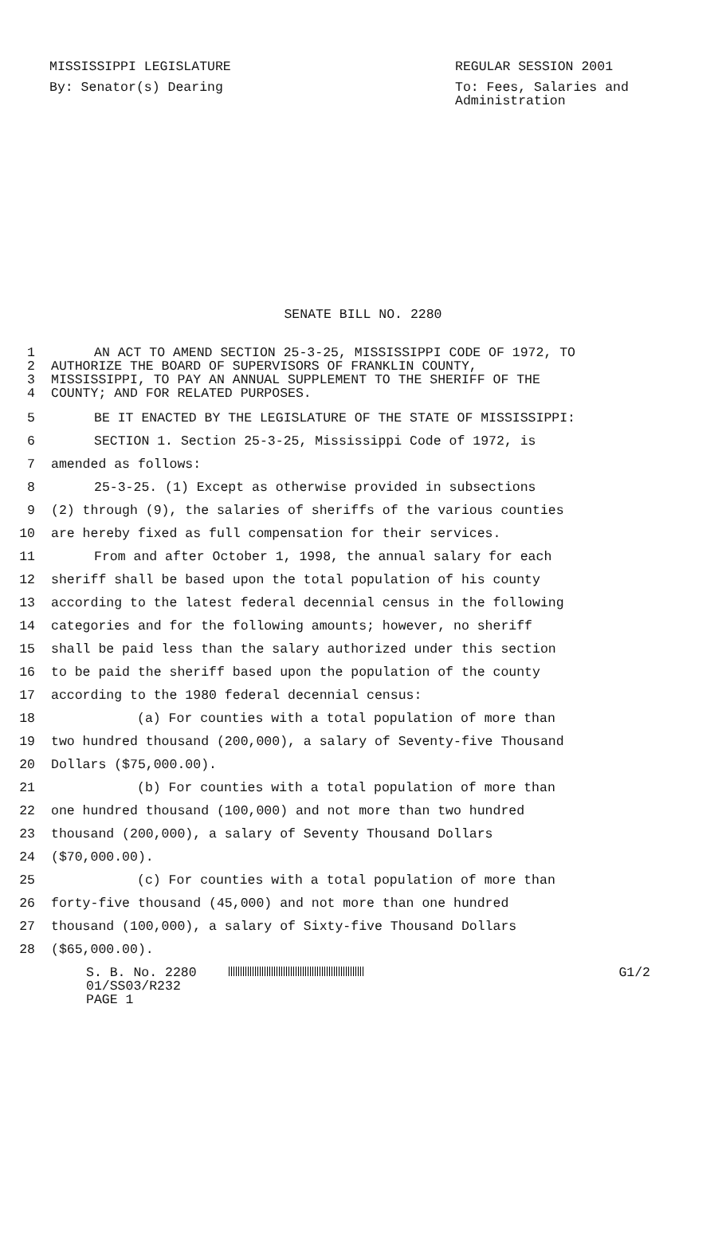MISSISSIPPI LEGISLATURE REGULAR SESSION 2001
By: Senator(s) Dearing To: Fees, Salaries and
Administration
SENATE BILL NO. 2280
1 AN ACT TO AMEND SECTION 25-3-25, MISSISSIPPI CODE OF 1972, TO
2 AUTHORIZE THE BOARD OF SUPERVISORS OF FRANKLIN COUNTY,
3 MISSISSIPPI, TO PAY AN ANNUAL SUPPLEMENT TO THE SHERIFF OF THE
4 COUNTY; AND FOR RELATED PURPOSES.
5 BE IT ENACTED BY THE LEGISLATURE OF THE STATE OF MISSISSIPPI:
6 SECTION 1. Section 25-3-25, Mississippi Code of 1972, is
7 amended as follows:
8 25-3-25. (1) Except as otherwise provided in subsections
9 (2) through (9), the salaries of sheriffs of the various counties
10 are hereby fixed as full compensation for their services.
11 From and after October 1, 1998, the annual salary for each
12 sheriff shall be based upon the total population of his county
13 according to the latest federal decennial census in the following
14 categories and for the following amounts; however, no sheriff
15 shall be paid less than the salary authorized under this section
16 to be paid the sheriff based upon the population of the county
17 according to the 1980 federal decennial census:
18 (a) For counties with a total population of more than
19 two hundred thousand (200,000), a salary of Seventy-five Thousand
20 Dollars ($75,000.00).
21 (b) For counties with a total population of more than
22 one hundred thousand (100,000) and not more than two hundred
23 thousand (200,000), a salary of Seventy Thousand Dollars
24 ($70,000.00).
25 (c) For counties with a total population of more than
26 forty-five thousand (45,000) and not more than one hundred
27 thousand (100,000), a salary of Sixty-five Thousand Dollars
28 ($65,000.00).
S. B. No. 2280 G1/2
01/SS03/R232
PAGE 1